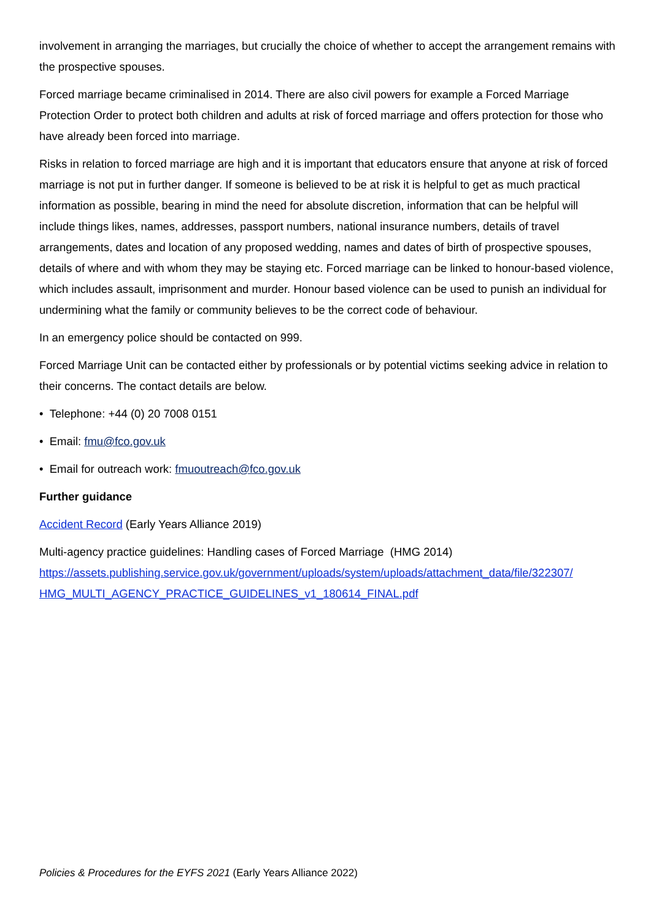involvement in arranging the marriages, but crucially the choice of whether to accept the arrangement remains with the prospective spouses.
Forced marriage became criminalised in 2014. There are also civil powers for example a Forced Marriage Protection Order to protect both children and adults at risk of forced marriage and offers protection for those who have already been forced into marriage.
Risks in relation to forced marriage are high and it is important that educators ensure that anyone at risk of forced marriage is not put in further danger. If someone is believed to be at risk it is helpful to get as much practical information as possible, bearing in mind the need for absolute discretion, information that can be helpful will include things likes, names, addresses, passport numbers, national insurance numbers, details of travel arrangements, dates and location of any proposed wedding, names and dates of birth of prospective spouses, details of where and with whom they may be staying etc. Forced marriage can be linked to honour-based violence, which includes assault, imprisonment and murder. Honour based violence can be used to punish an individual for undermining what the family or community believes to be the correct code of behaviour.
In an emergency police should be contacted on 999.
Forced Marriage Unit can be contacted either by professionals or by potential victims seeking advice in relation to their concerns. The contact details are below.
• Telephone: +44 (0) 20 7008 0151
• Email: fmu@fco.gov.uk
• Email for outreach work: fmuoutreach@fco.gov.uk
Further guidance
Accident Record (Early Years Alliance 2019)
Multi-agency practice guidelines: Handling cases of Forced Marriage (HMG 2014) https://assets.publishing.service.gov.uk/government/uploads/system/uploads/attachment_data/file/322307/ HMG_MULTI_AGENCY_PRACTICE_GUIDELINES_v1_180614_FINAL.pdf
Policies & Procedures for the EYFS 2021 (Early Years Alliance 2022)